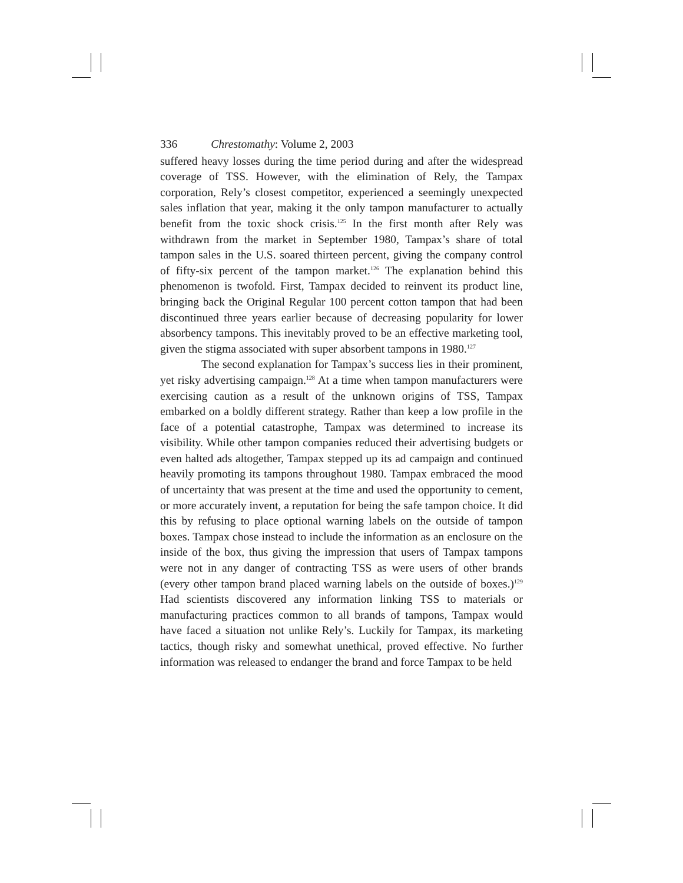336 Chrestomathy: Volume 2, 2003
suffered heavy losses during the time period during and after the widespread coverage of TSS. However, with the elimination of Rely, the Tampax corporation, Rely’s closest competitor, experienced a seemingly unexpected sales inflation that year, making it the only tampon manufacturer to actually benefit from the toxic shock crisis.<sup>125</sup> In the first month after Rely was withdrawn from the market in September 1980, Tampax’s share of total tampon sales in the U.S. soared thirteen percent, giving the company control of fifty-six percent of the tampon market.<sup>126</sup> The explanation behind this phenomenon is twofold. First, Tampax decided to reinvent its product line, bringing back the Original Regular 100 percent cotton tampon that had been discontinued three years earlier because of decreasing popularity for lower absorbency tampons. This inevitably proved to be an effective marketing tool, given the stigma associated with super absorbent tampons in 1980.<sup>127</sup>
The second explanation for Tampax’s success lies in their prominent, yet risky advertising campaign.<sup>128</sup> At a time when tampon manufacturers were exercising caution as a result of the unknown origins of TSS, Tampax embarked on a boldly different strategy. Rather than keep a low profile in the face of a potential catastrophe, Tampax was determined to increase its visibility. While other tampon companies reduced their advertising budgets or even halted ads altogether, Tampax stepped up its ad campaign and continued heavily promoting its tampons throughout 1980. Tampax embraced the mood of uncertainty that was present at the time and used the opportunity to cement, or more accurately invent, a reputation for being the safe tampon choice. It did this by refusing to place optional warning labels on the outside of tampon boxes. Tampax chose instead to include the information as an enclosure on the inside of the box, thus giving the impression that users of Tampax tampons were not in any danger of contracting TSS as were users of other brands (every other tampon brand placed warning labels on the outside of boxes.)<sup>129</sup> Had scientists discovered any information linking TSS to materials or manufacturing practices common to all brands of tampons, Tampax would have faced a situation not unlike Rely’s. Luckily for Tampax, its marketing tactics, though risky and somewhat unethical, proved effective. No further information was released to endanger the brand and force Tampax to be held